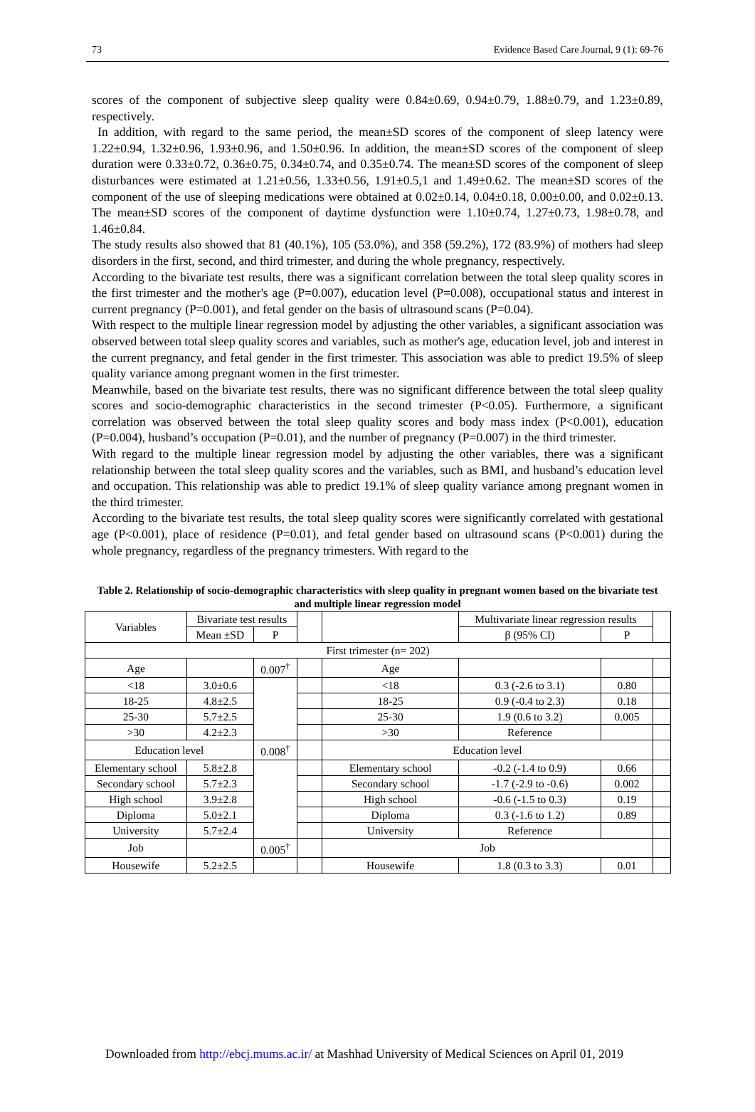73 Evidence Based Care Journal, 9 (1): 69-76
scores of the component of subjective sleep quality were 0.84±0.69, 0.94±0.79, 1.88±0.79, and 1.23±0.89, respectively.
In addition, with regard to the same period, the mean±SD scores of the component of sleep latency were 1.22±0.94, 1.32±0.96, 1.93±0.96, and 1.50±0.96. In addition, the mean±SD scores of the component of sleep duration were 0.33±0.72, 0.36±0.75, 0.34±0.74, and 0.35±0.74. The mean±SD scores of the component of sleep disturbances were estimated at 1.21±0.56, 1.33±0.56, 1.91±0.5,1 and 1.49±0.62. The mean±SD scores of the component of the use of sleeping medications were obtained at 0.02±0.14, 0.04±0.18, 0.00±0.00, and 0.02±0.13. The mean±SD scores of the component of daytime dysfunction were 1.10±0.74, 1.27±0.73, 1.98±0.78, and 1.46±0.84.
The study results also showed that 81 (40.1%), 105 (53.0%), and 358 (59.2%), 172 (83.9%) of mothers had sleep disorders in the first, second, and third trimester, and during the whole pregnancy, respectively.
According to the bivariate test results, there was a significant correlation between the total sleep quality scores in the first trimester and the mother's age (P=0.007), education level (P=0.008), occupational status and interest in current pregnancy (P=0.001), and fetal gender on the basis of ultrasound scans (P=0.04).
With respect to the multiple linear regression model by adjusting the other variables, a significant association was observed between total sleep quality scores and variables, such as mother's age, education level, job and interest in the current pregnancy, and fetal gender in the first trimester. This association was able to predict 19.5% of sleep quality variance among pregnant women in the first trimester.
Meanwhile, based on the bivariate test results, there was no significant difference between the total sleep quality scores and socio-demographic characteristics in the second trimester (P<0.05). Furthermore, a significant correlation was observed between the total sleep quality scores and body mass index (P<0.001), education (P=0.004), husband’s occupation (P=0.01), and the number of pregnancy (P=0.007) in the third trimester.
With regard to the multiple linear regression model by adjusting the other variables, there was a significant relationship between the total sleep quality scores and the variables, such as BMI, and husband’s education level and occupation. This relationship was able to predict 19.1% of sleep quality variance among pregnant women in the third trimester.
According to the bivariate test results, the total sleep quality scores were significantly correlated with gestational age (P<0.001), place of residence (P=0.01), and fetal gender based on ultrasound scans (P<0.001) during the whole pregnancy, regardless of the pregnancy trimesters. With regard to the
Table 2. Relationship of socio-demographic characteristics with sleep quality in pregnant women based on the bivariate test and multiple linear regression model
| Variables | Bivariate test results | | | | Multivariate linear regression results | | |
| --- | --- | --- | --- | --- | --- | --- | --- |
| | Mean ±SD | P | | | β (95% CI) | P | |
| First trimester (n= 202) | | | | | | | |
| Age | | 0.007<sup>†</sup> | | Age | | | |
| <18 | 3.0±0.6 | | | <18 | 0.3 (-2.6 to 3.1) | 0.80 | |
| 18-25 | 4.8±2.5 | | | 18-25 | 0.9 (-0.4 to 2.3) | 0.18 | |
| 25-30 | 5.7±2.5 | | | 25-30 | 1.9 (0.6 to 3.2) | 0.005 | |
| >30 | 4.2±2.3 | | | >30 | Reference | | |
| Education level | | 0.008<sup>†</sup> | | Education level | | | |
| Elementary school | 5.8±2.8 | | | Elementary school | -0.2 (-1.4 to 0.9) | 0.66 | |
| Secondary school | 5.7±2.3 | | | Secondary school | -1.7 (-2.9 to -0.6) | 0.002 | |
| High school | 3.9±2.8 | | | High school | -0.6 (-1.5 to 0.3) | 0.19 | |
| Diploma | 5.0±2.1 | | | Diploma | 0.3 (-1.6 to 1.2) | 0.89 | |
| University | 5.7±2.4 | | | University | Reference | | |
| Job | | 0.005<sup>†</sup> | | Job | | | |
| Housewife | 5.2±2.5 | | | Housewife | 1.8 (0.3 to 3.3) | 0.01 | |
Downloaded from http://ebcj.mums.ac.ir/ at Mashhad University of Medical Sciences on April 01, 2019